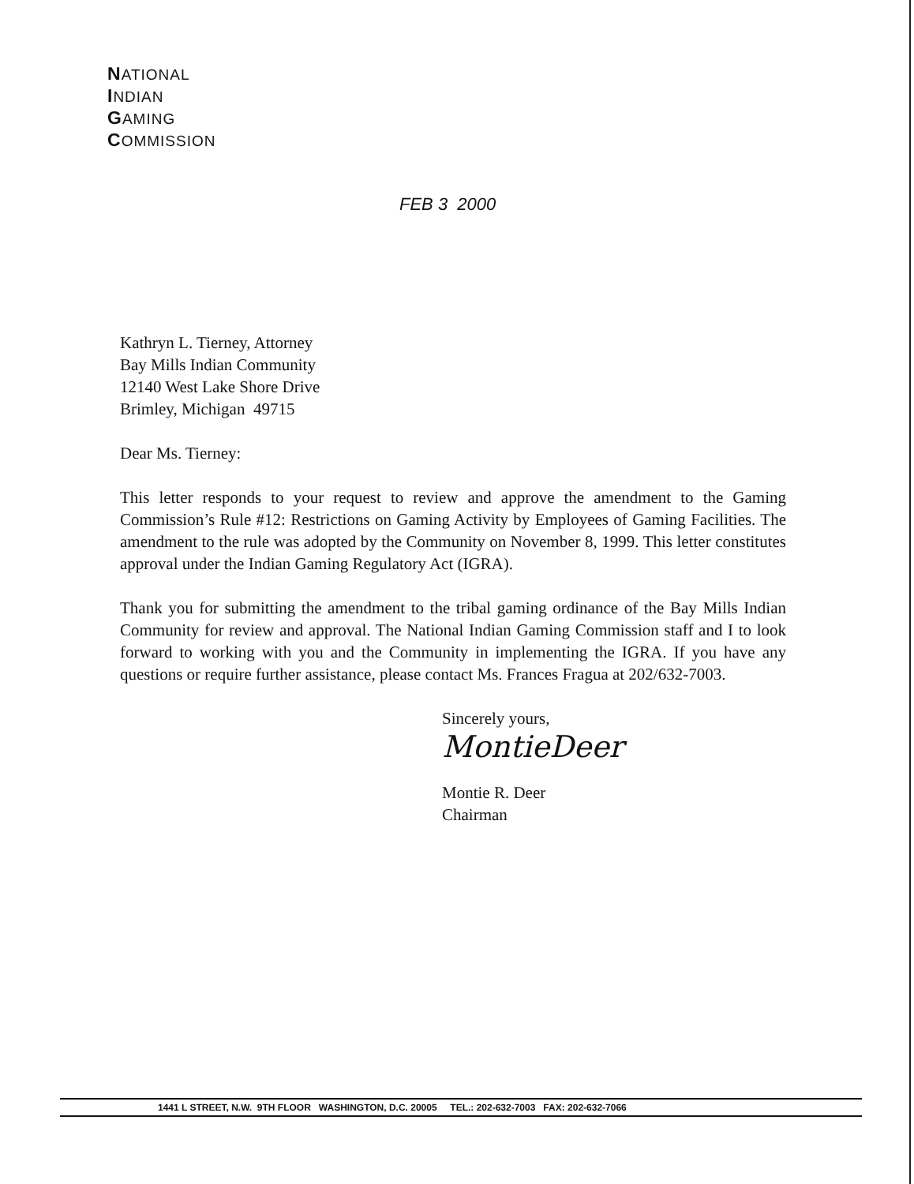NATIONAL
INDIAN
GAMING
COMMISSION
FEB 3 2000
Kathryn L. Tierney, Attorney
Bay Mills Indian Community
12140 West Lake Shore Drive
Brimley, Michigan 49715
Dear Ms. Tierney:
This letter responds to your request to review and approve the amendment to the Gaming Commission’s Rule #12: Restrictions on Gaming Activity by Employees of Gaming Facilities. The amendment to the rule was adopted by the Community on November 8, 1999. This letter constitutes approval under the Indian Gaming Regulatory Act (IGRA).
Thank you for submitting the amendment to the tribal gaming ordinance of the Bay Mills Indian Community for review and approval. The National Indian Gaming Commission staff and I to look forward to working with you and the Community in implementing the IGRA. If you have any questions or require further assistance, please contact Ms. Frances Fragua at 202/632-7003.
Sincerely yours,
MontieDeer
Montie R. Deer
Chairman
1441 L STREET, N.W. 9TH FLOOR WASHINGTON, D.C. 20005 TEL.: 202-632-7003 FAX: 202-632-7066